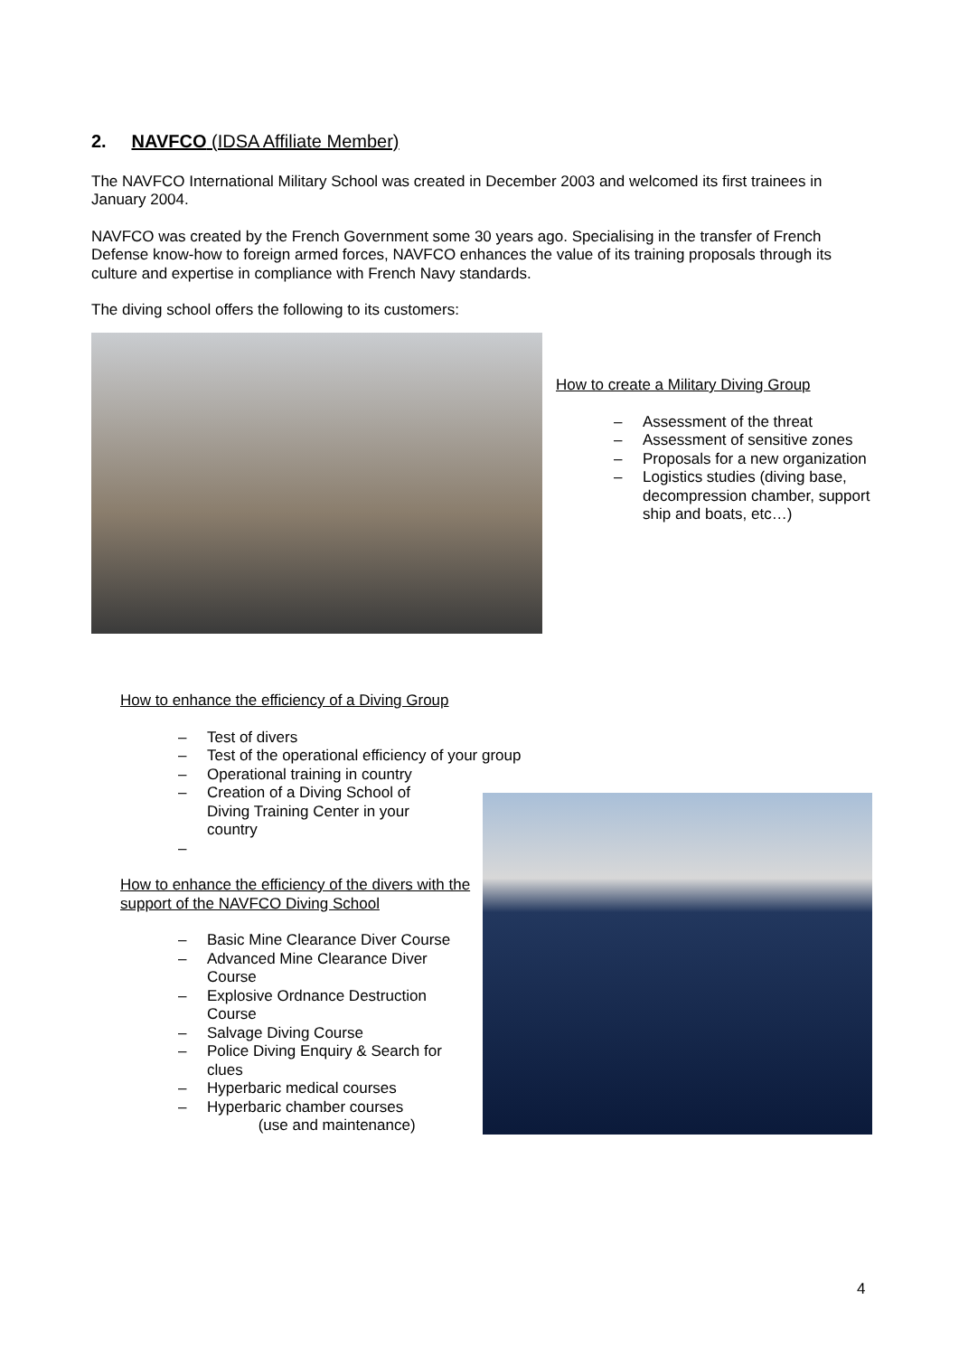2. NAVFCO (IDSA Affiliate Member)
The NAVFCO International Military School was created in December 2003 and welcomed its first trainees in January 2004.
NAVFCO was created by the French Government some 30 years ago. Specialising in the transfer of French Defense know-how to foreign armed forces, NAVFCO enhances the value of its training proposals through its culture and expertise in compliance with French Navy standards.
The diving school offers the following to its customers:
How to create a Military Diving Group
– Assessment of the threat
– Assessment of sensitive zones
– Proposals for a new organization
– Logistics studies (diving base, decompression chamber, support ship and boats, etc…)
How to enhance the efficiency of a Diving Group
– Test of divers
– Test of the operational efficiency of your group
– Operational training in country
– Creation of a Diving School of Diving Training Center in your country
–
How to enhance the efficiency of the divers with the support of the NAVFCO Diving School
– Basic Mine Clearance Diver Course
– Advanced Mine Clearance Diver Course
– Explosive Ordnance Destruction Course
– Salvage Diving Course
– Police Diving Enquiry & Search for clues
– Hyperbaric medical courses
– Hyperbaric chamber courses
(use and maintenance)
4